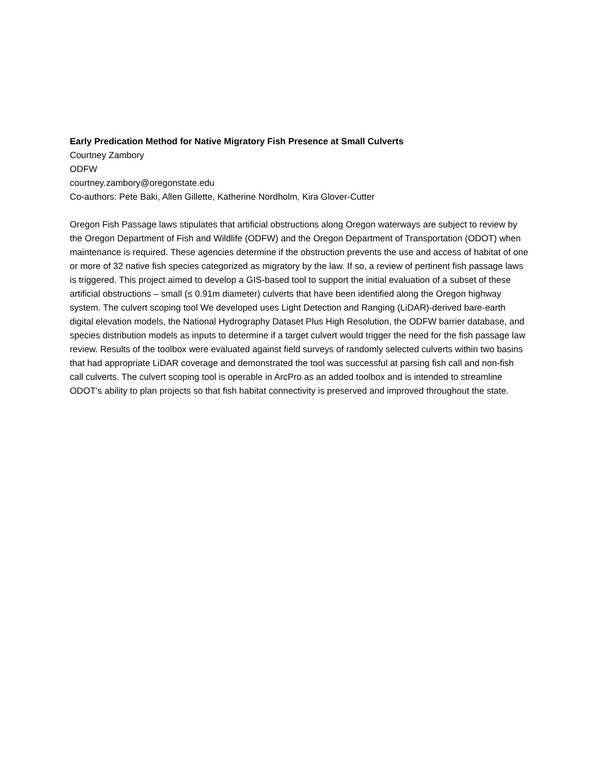Early Predication Method for Native Migratory Fish Presence at Small Culverts
Courtney Zambory
ODFW
courtney.zambory@oregonstate.edu
Co-authors: Pete Baki, Allen Gillette, Katherine Nordholm, Kira Glover-Cutter
Oregon Fish Passage laws stipulates that artificial obstructions along Oregon waterways are subject to review by the Oregon Department of Fish and Wildlife (ODFW) and the Oregon Department of Transportation (ODOT) when maintenance is required. These agencies determine if the obstruction prevents the use and access of habitat of one or more of 32 native fish species categorized as migratory by the law. If so, a review of pertinent fish passage laws is triggered. This project aimed to develop a GIS-based tool to support the initial evaluation of a subset of these artificial obstructions – small (≤ 0.91m diameter) culverts that have been identified along the Oregon highway system. The culvert scoping tool We developed uses Light Detection and Ranging (LiDAR)-derived bare-earth digital elevation models, the National Hydrography Dataset Plus High Resolution, the ODFW barrier database, and species distribution models as inputs to determine if a target culvert would trigger the need for the fish passage law review. Results of the toolbox were evaluated against field surveys of randomly selected culverts within two basins that had appropriate LiDAR coverage and demonstrated the tool was successful at parsing fish call and non-fish call culverts. The culvert scoping tool is operable in ArcPro as an added toolbox and is intended to streamline ODOT’s ability to plan projects so that fish habitat connectivity is preserved and improved throughout the state.